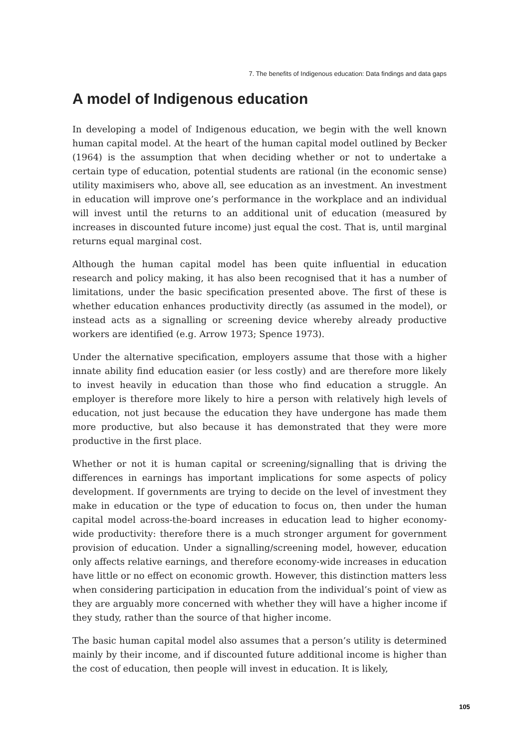7. The benefits of Indigenous education: Data findings and data gaps
A model of Indigenous education
In developing a model of Indigenous education, we begin with the well known human capital model. At the heart of the human capital model outlined by Becker (1964) is the assumption that when deciding whether or not to undertake a certain type of education, potential students are rational (in the economic sense) utility maximisers who, above all, see education as an investment. An investment in education will improve one’s performance in the workplace and an individual will invest until the returns to an additional unit of education (measured by increases in discounted future income) just equal the cost. That is, until marginal returns equal marginal cost.
Although the human capital model has been quite influential in education research and policy making, it has also been recognised that it has a number of limitations, under the basic specification presented above. The first of these is whether education enhances productivity directly (as assumed in the model), or instead acts as a signalling or screening device whereby already productive workers are identified (e.g. Arrow 1973; Spence 1973).
Under the alternative specification, employers assume that those with a higher innate ability find education easier (or less costly) and are therefore more likely to invest heavily in education than those who find education a struggle. An employer is therefore more likely to hire a person with relatively high levels of education, not just because the education they have undergone has made them more productive, but also because it has demonstrated that they were more productive in the first place.
Whether or not it is human capital or screening/signalling that is driving the differences in earnings has important implications for some aspects of policy development. If governments are trying to decide on the level of investment they make in education or the type of education to focus on, then under the human capital model across-the-board increases in education lead to higher economy-wide productivity: therefore there is a much stronger argument for government provision of education. Under a signalling/screening model, however, education only affects relative earnings, and therefore economy-wide increases in education have little or no effect on economic growth. However, this distinction matters less when considering participation in education from the individual’s point of view as they are arguably more concerned with whether they will have a higher income if they study, rather than the source of that higher income.
The basic human capital model also assumes that a person’s utility is determined mainly by their income, and if discounted future additional income is higher than the cost of education, then people will invest in education. It is likely,
105